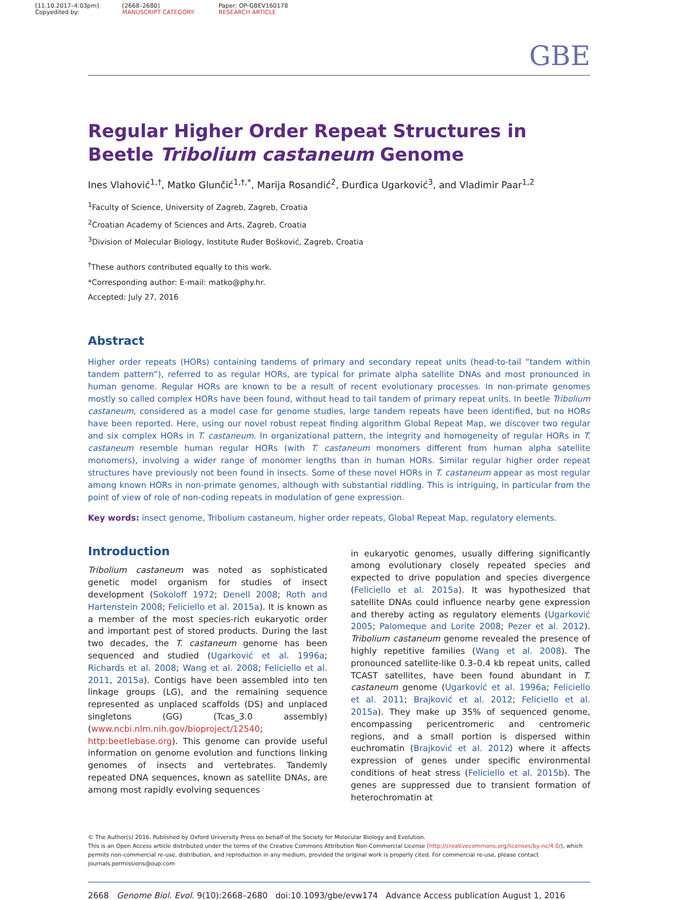[11.10.2017–4:03pm]
Copyedited by:
[2668–2680]
MANUSCRIPT CATEGORY:
Paper: OP-GBEV160178
RESEARCH ARTICLE
GBE
Regular Higher Order Repeat Structures in Beetle Tribolium castaneum Genome
Ines Vlahović<sup>1,†</sup>, Matko Glunčić<sup>1,†,*</sup>, Marija Rosandić<sup>2</sup>, Đurđica Ugarković<sup>3</sup>, and Vladimir Paar<sup>1,2</sup>
<sup>1</sup> Faculty of Science, University of Zagreb, Zagreb, Croatia
<sup>2</sup> Croatian Academy of Sciences and Arts, Zagreb, Croatia
<sup>3</sup> Division of Molecular Biology, Institute Ruđer Bošković, Zagreb, Croatia
<sup>†</sup> These authors contributed equally to this work.
*Corresponding author: E-mail: matko@phy.hr.
Accepted: July 27, 2016
Abstract
Higher order repeats (HORs) containing tandems of primary and secondary repeat units (head-to-tail “tandem within tandem pattern”), referred to as regular HORs, are typical for primate alpha satellite DNAs and most pronounced in human genome. Regular HORs are known to be a result of recent evolutionary processes. In non-primate genomes mostly so called complex HORs have been found, without head to tail tandem of primary repeat units. In beetle Tribolium castaneum, considered as a model case for genome studies, large tandem repeats have been identified, but no HORs have been reported. Here, using our novel robust repeat finding algorithm Global Repeat Map, we discover two regular and six complex HORs in T. castaneum. In organizational pattern, the integrity and homogeneity of regular HORs in T. castaneum resemble human regular HORs (with T. castaneum monomers different from human alpha satellite monomers), involving a wider range of monomer lengths than in human HORs. Similar regular higher order repeat structures have previously not been found in insects. Some of these novel HORs in T. castaneum appear as most regular among known HORs in non-primate genomes, although with substantial riddling. This is intriguing, in particular from the point of view of role of non-coding repeats in modulation of gene expression.
Key words: insect genome, Tribolium castaneum, higher order repeats, Global Repeat Map, regulatory elements.
Introduction
Tribolium castaneum was noted as sophisticated genetic model organism for studies of insect development (Sokoloff 1972; Denell 2008; Roth and Hartenstein 2008; Feliciello et al. 2015a). It is known as a member of the most species-rich eukaryotic order and important pest of stored products. During the last two decades, the T. castaneum genome has been sequenced and studied (Ugarković et al. 1996a; Richards et al. 2008; Wang et al. 2008; Feliciello et al. 2011, 2015a). Contigs have been assembled into ten linkage groups (LG), and the remaining sequence represented as unplaced scaffolds (DS) and unplaced singletons (GG) (Tcas_3.0 assembly) (www.ncbi.nlm.nih.gov/bioproject/12540; http:beetlebase.org). This genome can provide useful information on genome evolution and functions linking genomes of insects and vertebrates. Tandemly repeated DNA sequences, known as satellite DNAs, are among most rapidly evolving sequences
in eukaryotic genomes, usually differing significantly among evolutionary closely repeated species and expected to drive population and species divergence (Feliciello et al. 2015a). It was hypothesized that satellite DNAs could influence nearby gene expression and thereby acting as regulatory elements (Ugarković 2005; Palomeque and Lorite 2008; Pezer et al. 2012). Tribolium castaneum genome revealed the presence of highly repetitive families (Wang et al. 2008). The pronounced satellite-like 0.3–0.4 kb repeat units, called TCAST satellites, have been found abundant in T. castaneum genome (Ugarković et al. 1996a; Feliciello et al. 2011; Brajković et al. 2012; Feliciello et al. 2015a). They make up 35% of sequenced genome, encompassing pericentromeric and centromeric regions, and a small portion is dispersed within euchromatin (Brajković et al. 2012) where it affects expression of genes under specific environmental conditions of heat stress (Feliciello et al. 2015b). The genes are suppressed due to transient formation of heterochromatin at
© The Author(s) 2016. Published by Oxford University Press on behalf of the Society for Molecular Biology and Evolution.
This is an Open Access article distributed under the terms of the Creative Commons Attribution Non-Commercial License (http://creativecommons.org/licenses/by-nc/4.0/), which permits non-commercial re-use, distribution, and reproduction in any medium, provided the original work is properly cited. For commercial re-use, please contact journals.permissions@oup.com
2668 Genome Biol. Evol. 9(10):2668–2680 doi:10.1093/gbe/evw174 Advance Access publication August 1, 2016